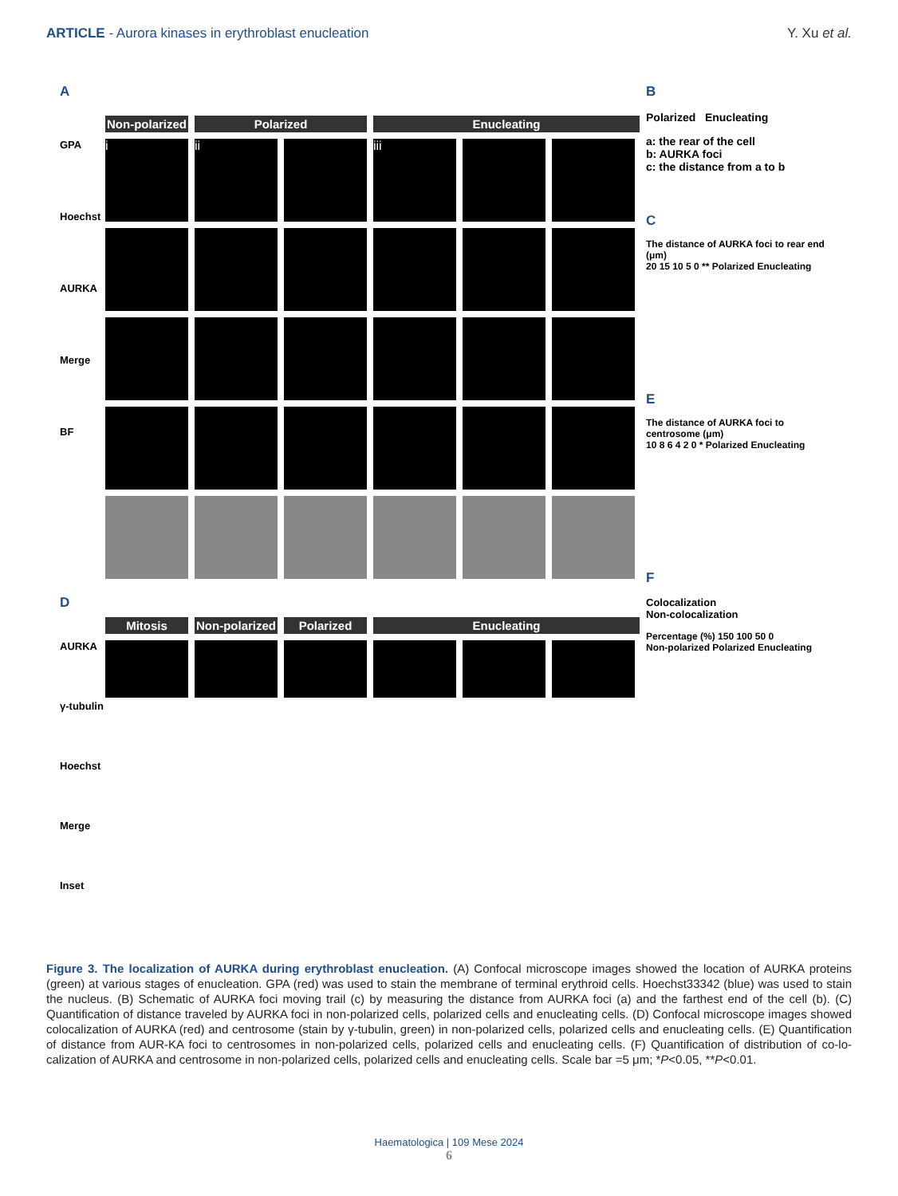ARTICLE - Aurora kinases in erythroblast enucleation
Y. Xu et al.
A
Non-polarized
Polarized Enucleating
GPA
Hoechst
AURKA
Merge
BF
i
ii
iii
D
Mitosis Non-polarized
Polarized Enucleating
AURKA
γ-tubulin
Hoechst
Merge
Inset
B
Polarized Enucleating
a: the rear of the cell
b: AURKA foci
c: the distance from a to b
C
The distance of AURKA foci to rear end (μm)
20 15 10 5 0 ** Polarized Enucleating
E
The distance of AURKA foci to centrosome (μm)
10 8 6 4 2 0 * Polarized Enucleating
F
Colocalization
Non-colocalization
Percentage (%) 150 100 50 0
Non-polarized Polarized Enucleating
Figure 3. The localization of AURKA during erythroblast enucleation. (A) Confocal microscope images showed the location of AURKA proteins (green) at various stages of enucleation. GPA (red) was used to stain the membrane of terminal erythroid cells. Hoechst33342 (blue) was used to stain the nucleus. (B) Schematic of AURKA foci moving trail (c) by measuring the distance from AURKA foci (a) and the farthest end of the cell (b). (C) Quantification of distance traveled by AURKA foci in non-polarized cells, polarized cells and enucleating cells. (D) Confocal microscope images showed colocalization of AURKA (red) and centrosome (stain by γ-tubulin, green) in non-polarized cells, polarized cells and enucleating cells. (E) Quantification of distance from AUR-KA foci to centrosomes in non-polarized cells, polarized cells and enucleating cells. (F) Quantification of distribution of co-lo-calization of AURKA and centrosome in non-polarized cells, polarized cells and enucleating cells. Scale bar =5 μm; *P<0.05, **P<0.01.
Haematologica | 109 Mese 2024
6